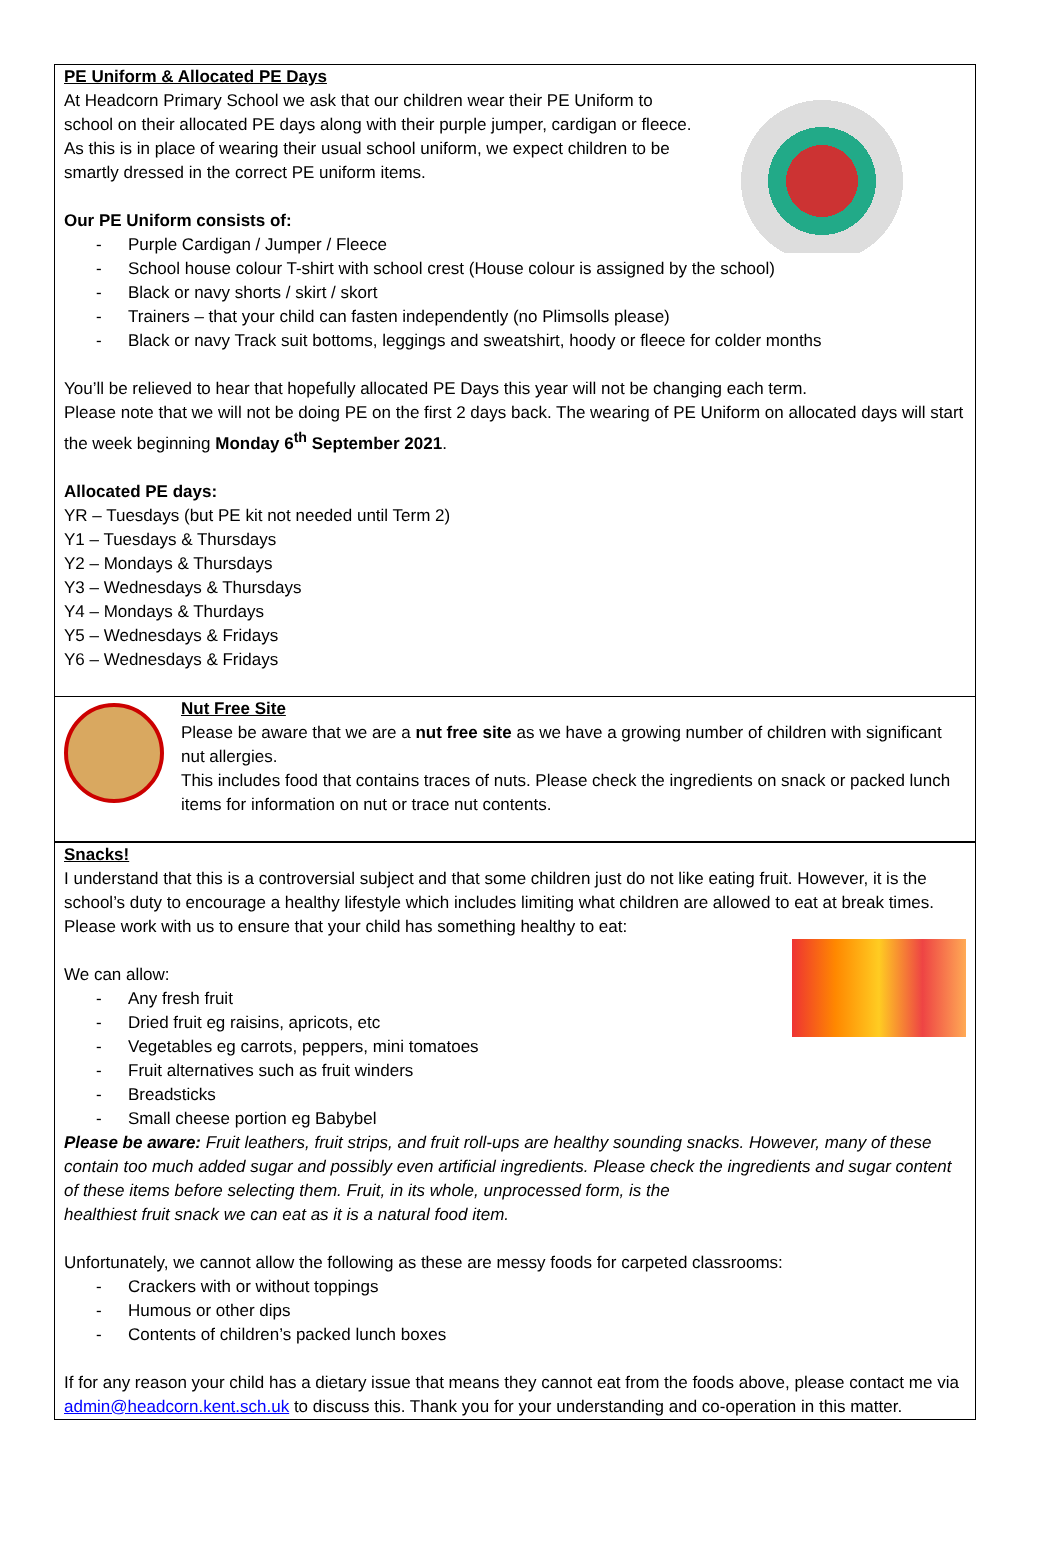PE Uniform & Allocated PE Days
At Headcorn Primary School we ask that our children wear their PE Uniform to school on their allocated PE days along with their purple jumper, cardigan or fleece. As this is in place of wearing their usual school uniform, we expect children to be smartly dressed in the correct PE uniform items.
Our PE Uniform consists of:
- Purple Cardigan / Jumper / Fleece
- School house colour T-shirt with school crest (House colour is assigned by the school)
- Black or navy shorts / skirt / skort
- Trainers – that your child can fasten independently (no Plimsolls please)
- Black or navy Track suit bottoms, leggings and sweatshirt, hoody or fleece for colder months
You’ll be relieved to hear that hopefully allocated PE Days this year will not be changing each term.
Please note that we will not be doing PE on the first 2 days back. The wearing of PE Uniform on allocated days will start the week beginning Monday 6<sup>th</sup> September 2021.
Allocated PE days:
YR – Tuesdays (but PE kit not needed until Term 2)
Y1 – Tuesdays & Thursdays
Y2 – Mondays & Thursdays
Y3 – Wednesdays & Thursdays
Y4 – Mondays & Thurdays
Y5 – Wednesdays & Fridays
Y6 – Wednesdays & Fridays
Nut Free Site
Please be aware that we are a nut free site as we have a growing number of children with significant nut allergies.
This includes food that contains traces of nuts. Please check the ingredients on snack or packed lunch items for information on nut or trace nut contents.
Snacks!
I understand that this is a controversial subject and that some children just do not like eating fruit. However, it is the school’s duty to encourage a healthy lifestyle which includes limiting what children are allowed to eat at break times. Please work with us to ensure that your child has something healthy to eat:
We can allow:
- Any fresh fruit
- Dried fruit eg raisins, apricots, etc
- Vegetables eg carrots, peppers, mini tomatoes
- Fruit alternatives such as fruit winders
- Breadsticks
- Small cheese portion eg Babybel
Please be aware: Fruit leathers, fruit strips, and fruit roll-ups are healthy sounding snacks. However, many of these contain too much added sugar and possibly even artificial ingredients. Please check the ingredients and sugar content of these items before selecting them. Fruit, in its whole, unprocessed form, is the
healthiest fruit snack we can eat as it is a natural food item.
Unfortunately, we cannot allow the following as these are messy foods for carpeted classrooms:
- Crackers with or without toppings
- Humous or other dips
- Contents of children’s packed lunch boxes
If for any reason your child has a dietary issue that means they cannot eat from the foods above, please contact me via admin@headcorn.kent.sch.uk to discuss this. Thank you for your understanding and co-operation in this matter.